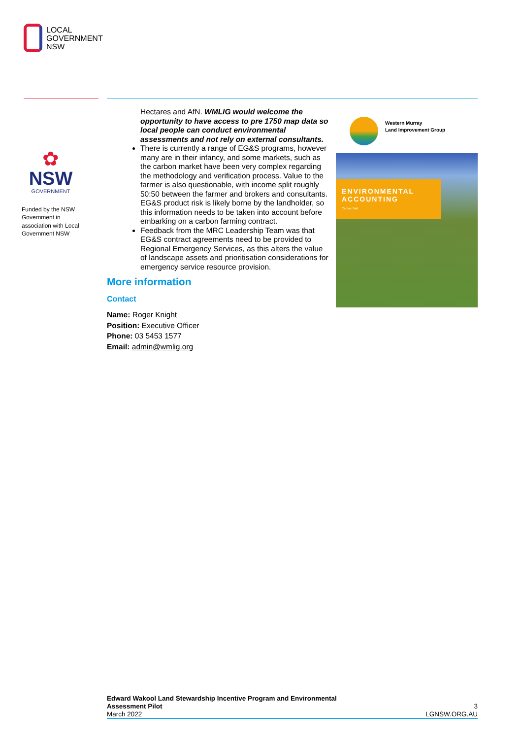LOCAL
GOVERNMENT
NSW
✿
NSW
GOVERNMENT
Funded by the NSW Government in association with Local Government NSW
Hectares and AfN. WMLIG would welcome the opportunity to have access to pre 1750 map data so local people can conduct environmental assessments and not rely on external consultants.
There is currently a range of EG&S programs, however many are in their infancy, and some markets, such as the carbon market have been very complex regarding the methodology and verification process. Value to the farmer is also questionable, with income split roughly 50:50 between the farmer and brokers and consultants. EG&S product risk is likely borne by the landholder, so this information needs to be taken into account before embarking on a carbon farming contract.
Feedback from the MRC Leadership Team was that EG&S contract agreements need to be provided to Regional Emergency Services, as this alters the value of landscape assets and prioritisation considerations for emergency service resource provision.
More information
Contact
Name: Roger Knight
Position: Executive Officer
Phone: 03 5453 1577
Email: admin@wmlig.org
Western Murray
Land Improvement Group
ENVIRONMENTAL ACCOUNTING
Carbon Trial
Edward Wakool Land Stewardship Incentive Program and Environmental
Assessment Pilot
March 2022
3
LGNSW.ORG.AU